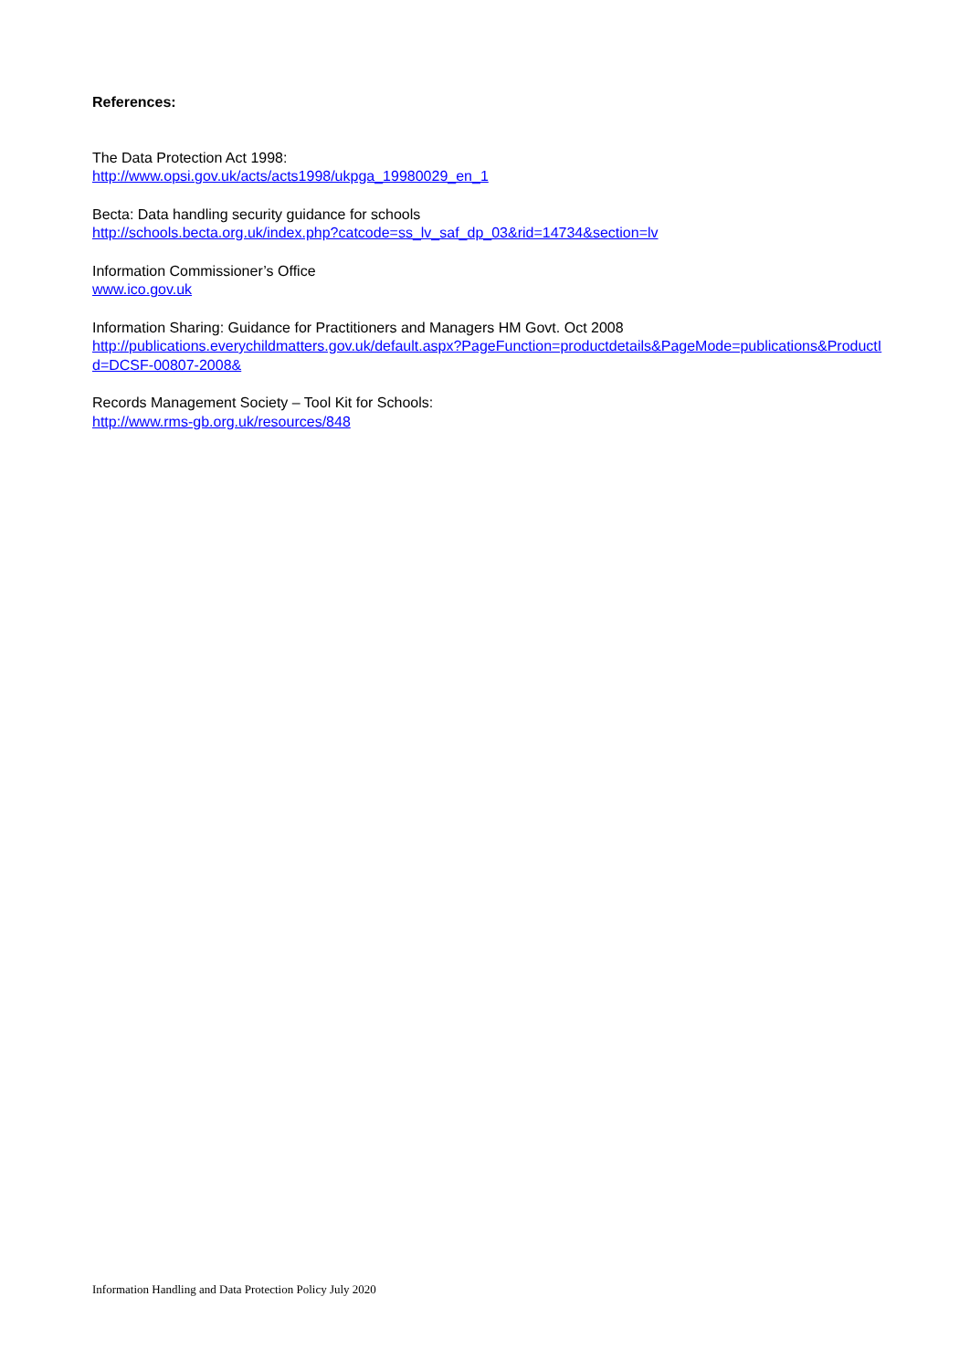References:
The Data Protection Act 1998:
http://www.opsi.gov.uk/acts/acts1998/ukpga_19980029_en_1
Becta: Data handling security guidance for schools
http://schools.becta.org.uk/index.php?catcode=ss_lv_saf_dp_03&rid=14734&section=lv
Information Commissioner’s Office
www.ico.gov.uk
Information Sharing: Guidance for Practitioners and Managers HM Govt. Oct 2008
http://publications.everychildmatters.gov.uk/default.aspx?PageFunction=productdetails&PageMode=publications&ProductId=DCSF-00807-2008&
Records Management Society – Tool Kit for Schools:
http://www.rms-gb.org.uk/resources/848
Information Handling and Data Protection Policy July 2020